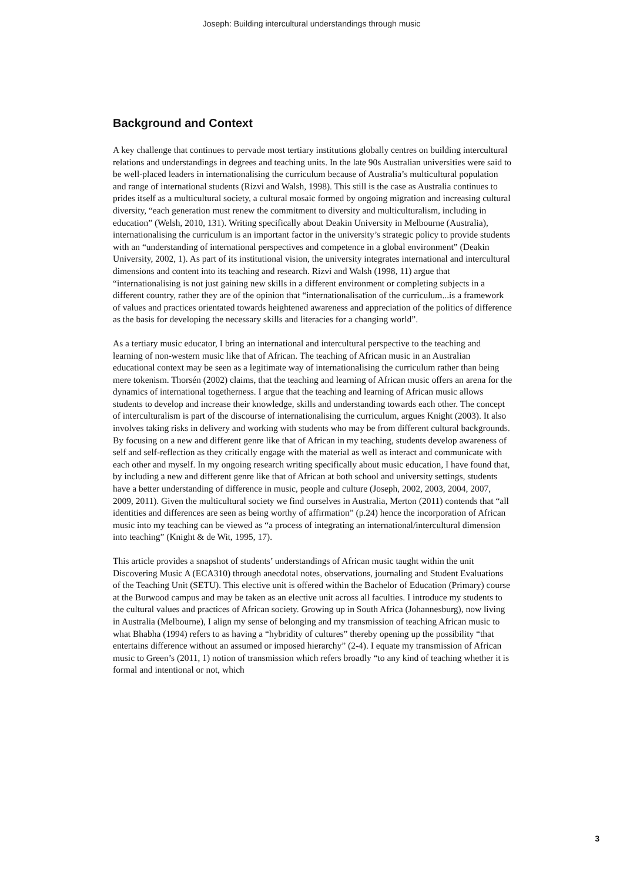Joseph: Building intercultural understandings through music
Background and Context
A key challenge that continues to pervade most tertiary institutions globally centres on building intercultural relations and understandings in degrees and teaching units. In the late 90s Australian universities were said to be well-placed leaders in internationalising the curriculum because of Australia’s multicultural population and range of international students (Rizvi and Walsh, 1998). This still is the case as Australia continues to prides itself as a multicultural society, a cultural mosaic formed by ongoing migration and increasing cultural diversity, “each generation must renew the commitment to diversity and multiculturalism, including in education” (Welsh, 2010, 131). Writing specifically about Deakin University in Melbourne (Australia), internationalising the curriculum is an important factor in the university’s strategic policy to provide students with an “understanding of international perspectives and competence in a global environment” (Deakin University, 2002, 1). As part of its institutional vision, the university integrates international and intercultural dimensions and content into its teaching and research. Rizvi and Walsh (1998, 11) argue that “internationalising is not just gaining new skills in a different environment or completing subjects in a different country, rather they are of the opinion that “internationalisation of the curriculum...is a framework of values and practices orientated towards heightened awareness and appreciation of the politics of difference as the basis for developing the necessary skills and literacies for a changing world”.
As a tertiary music educator, I bring an international and intercultural perspective to the teaching and learning of non-western music like that of African. The teaching of African music in an Australian educational context may be seen as a legitimate way of internationalising the curriculum rather than being mere tokenism. Thorsén (2002) claims, that the teaching and learning of African music offers an arena for the dynamics of international togetherness. I argue that the teaching and learning of African music allows students to develop and increase their knowledge, skills and understanding towards each other. The concept of interculturalism is part of the discourse of internationalising the curriculum, argues Knight (2003). It also involves taking risks in delivery and working with students who may be from different cultural backgrounds. By focusing on a new and different genre like that of African in my teaching, students develop awareness of self and self-reflection as they critically engage with the material as well as interact and communicate with each other and myself. In my ongoing research writing specifically about music education, I have found that, by including a new and different genre like that of African at both school and university settings, students have a better understanding of difference in music, people and culture (Joseph, 2002, 2003, 2004, 2007, 2009, 2011). Given the multicultural society we find ourselves in Australia, Merton (2011) contends that “all identities and differences are seen as being worthy of affirmation” (p.24) hence the incorporation of African music into my teaching can be viewed as “a process of integrating an international/intercultural dimension into teaching” (Knight & de Wit, 1995, 17).
This article provides a snapshot of students’ understandings of African music taught within the unit Discovering Music A (ECA310) through anecdotal notes, observations, journaling and Student Evaluations of the Teaching Unit (SETU). This elective unit is offered within the Bachelor of Education (Primary) course at the Burwood campus and may be taken as an elective unit across all faculties. I introduce my students to the cultural values and practices of African society. Growing up in South Africa (Johannesburg), now living in Australia (Melbourne), I align my sense of belonging and my transmission of teaching African music to what Bhabha (1994) refers to as having a “hybridity of cultures” thereby opening up the possibility “that entertains difference without an assumed or imposed hierarchy” (2-4). I equate my transmission of African music to Green’s (2011, 1) notion of transmission which refers broadly “to any kind of teaching whether it is formal and intentional or not, which
3